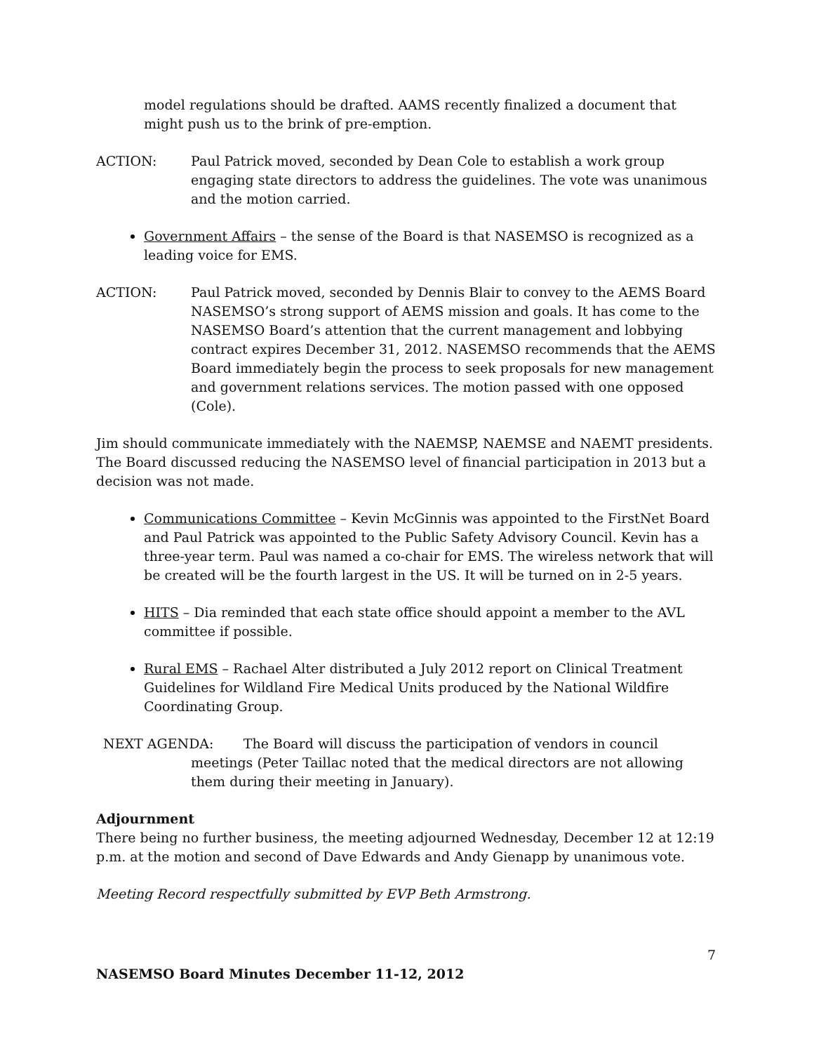model regulations should be drafted. AAMS recently finalized a document that might push us to the brink of pre-emption.
ACTION: Paul Patrick moved, seconded by Dean Cole to establish a work group engaging state directors to address the guidelines. The vote was unanimous and the motion carried.
Government Affairs – the sense of the Board is that NASEMSO is recognized as a leading voice for EMS.
ACTION: Paul Patrick moved, seconded by Dennis Blair to convey to the AEMS Board NASEMSO’s strong support of AEMS mission and goals. It has come to the NASEMSO Board’s attention that the current management and lobbying contract expires December 31, 2012. NASEMSO recommends that the AEMS Board immediately begin the process to seek proposals for new management and government relations services. The motion passed with one opposed (Cole).
Jim should communicate immediately with the NAEMSP, NAEMSE and NAEMT presidents. The Board discussed reducing the NASEMSO level of financial participation in 2013 but a decision was not made.
Communications Committee – Kevin McGinnis was appointed to the FirstNet Board and Paul Patrick was appointed to the Public Safety Advisory Council. Kevin has a three-year term. Paul was named a co-chair for EMS. The wireless network that will be created will be the fourth largest in the US. It will be turned on in 2-5 years.
HITS – Dia reminded that each state office should appoint a member to the AVL committee if possible.
Rural EMS – Rachael Alter distributed a July 2012 report on Clinical Treatment Guidelines for Wildland Fire Medical Units produced by the National Wildfire Coordinating Group.
NEXT AGENDA: The Board will discuss the participation of vendors in council
meetings (Peter Taillac noted that the medical directors are not allowing
them during their meeting in January).
Adjournment
There being no further business, the meeting adjourned Wednesday, December 12 at 12:19 p.m. at the motion and second of Dave Edwards and Andy Gienapp by unanimous vote.
Meeting Record respectfully submitted by EVP Beth Armstrong.
7
NASEMSO Board Minutes December 11-12, 2012